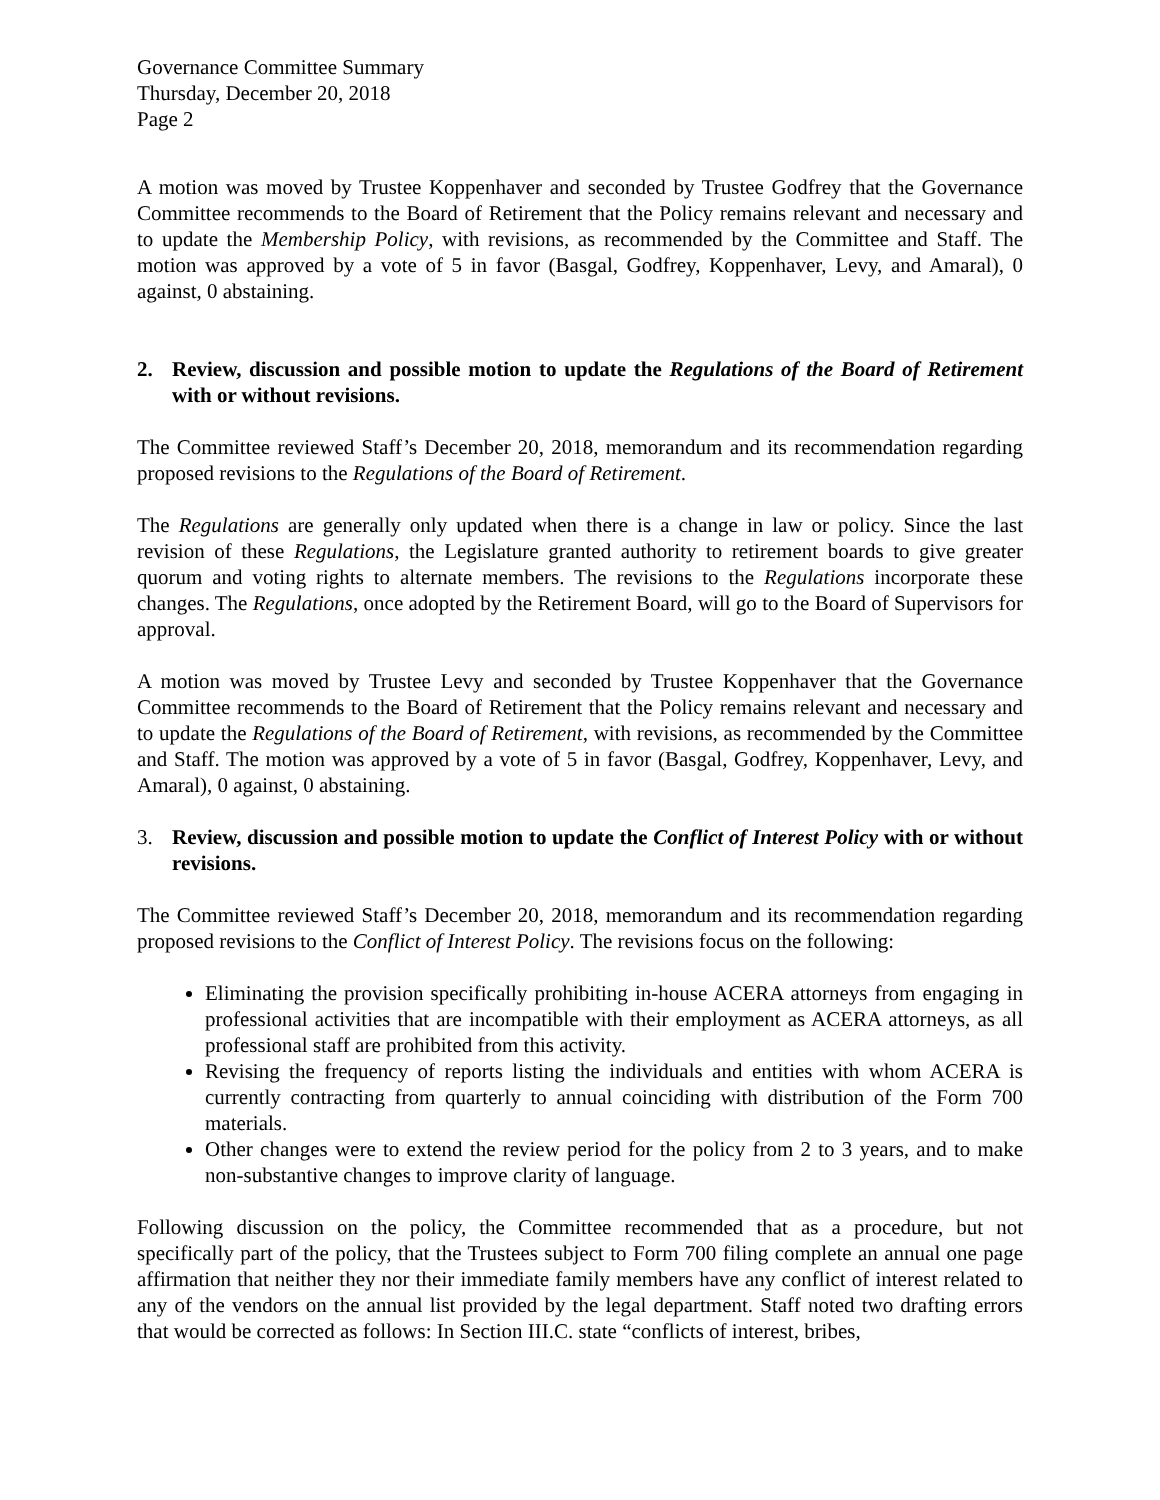Governance Committee Summary
Thursday, December 20, 2018
Page 2
A motion was moved by Trustee Koppenhaver and seconded by Trustee Godfrey that the Governance Committee recommends to the Board of Retirement that the Policy remains relevant and necessary and to update the Membership Policy, with revisions, as recommended by the Committee and Staff. The motion was approved by a vote of 5 in favor (Basgal, Godfrey, Koppenhaver, Levy, and Amaral), 0 against, 0 abstaining.
2. Review, discussion and possible motion to update the Regulations of the Board of Retirement with or without revisions.
The Committee reviewed Staff’s December 20, 2018, memorandum and its recommendation regarding proposed revisions to the Regulations of the Board of Retirement.
The Regulations are generally only updated when there is a change in law or policy. Since the last revision of these Regulations, the Legislature granted authority to retirement boards to give greater quorum and voting rights to alternate members. The revisions to the Regulations incorporate these changes. The Regulations, once adopted by the Retirement Board, will go to the Board of Supervisors for approval.
A motion was moved by Trustee Levy and seconded by Trustee Koppenhaver that the Governance Committee recommends to the Board of Retirement that the Policy remains relevant and necessary and to update the Regulations of the Board of Retirement, with revisions, as recommended by the Committee and Staff. The motion was approved by a vote of 5 in favor (Basgal, Godfrey, Koppenhaver, Levy, and Amaral), 0 against, 0 abstaining.
3. Review, discussion and possible motion to update the Conflict of Interest Policy with or without revisions.
The Committee reviewed Staff’s December 20, 2018, memorandum and its recommendation regarding proposed revisions to the Conflict of Interest Policy. The revisions focus on the following:
Eliminating the provision specifically prohibiting in-house ACERA attorneys from engaging in professional activities that are incompatible with their employment as ACERA attorneys, as all professional staff are prohibited from this activity.
Revising the frequency of reports listing the individuals and entities with whom ACERA is currently contracting from quarterly to annual coinciding with distribution of the Form 700 materials.
Other changes were to extend the review period for the policy from 2 to 3 years, and to make non-substantive changes to improve clarity of language.
Following discussion on the policy, the Committee recommended that as a procedure, but not specifically part of the policy, that the Trustees subject to Form 700 filing complete an annual one page affirmation that neither they nor their immediate family members have any conflict of interest related to any of the vendors on the annual list provided by the legal department. Staff noted two drafting errors that would be corrected as follows: In Section III.C. state “conflicts of interest, bribes,